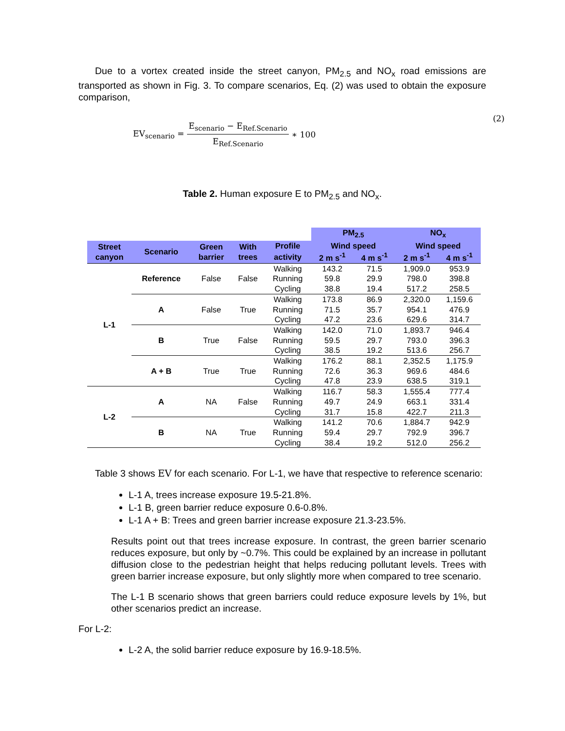Due to a vortex created inside the street canyon, PM<sub>2.5</sub> and NO<sub>x</sub> road emissions are transported as shown in Fig. 3. To compare scenarios, Eq. (2) was used to obtain the exposure comparison,
EV<sub>scenario</sub> = E<sub>scenario</sub> − E<sub>Ref.Scenario</sub> E<sub>Ref.Scenario</sub> ∗ 100 (2)
Table 2. Human exposure E to PM<sub>2.5</sub> and NO<sub>x</sub>.
| | | | | | PM<sub>2.5</sub> | | NO<sub>x</sub> | |
| --- | --- | --- | --- | --- | --- | --- | --- | --- |
| Street canyon | Scenario | Green barrier | With trees | Profile | Wind speed | | Wind speed | |
| | | | | activity | 2 m s<sup>-1</sup> | 4 m s<sup>-1</sup> | 2 m s<sup>-1</sup> | 4 m s<sup>-1</sup> |
| L-1 | Reference | False | False | Walking | 143.2 | 71.5 | 1,909.0 | 953.9 |
| | | | | Running | 59.8 | 29.9 | 798.0 | 398.8 |
| | | | | Cycling | 38.8 | 19.4 | 517.2 | 258.5 |
| | A | False | True | Walking | 173.8 | 86.9 | 2,320.0 | 1,159.6 |
| | | | | Running | 71.5 | 35.7 | 954.1 | 476.9 |
| | | | | Cycling | 47.2 | 23.6 | 629.6 | 314.7 |
| | B | True | False | Walking | 142.0 | 71.0 | 1,893.7 | 946.4 |
| | | | | Running | 59.5 | 29.7 | 793.0 | 396.3 |
| | | | | Cycling | 38.5 | 19.2 | 513.6 | 256.7 |
| | A + B | True | True | Walking | 176.2 | 88.1 | 2,352.5 | 1,175.9 |
| | | | | Running | 72.6 | 36.3 | 969.6 | 484.6 |
| | | | | Cycling | 47.8 | 23.9 | 638.5 | 319.1 |
| L-2 | A | NA | False | Walking | 116.7 | 58.3 | 1,555.4 | 777.4 |
| | | | | Running | 49.7 | 24.9 | 663.1 | 331.4 |
| | | | | Cycling | 31.7 | 15.8 | 422.7 | 211.3 |
| | B | NA | True | Walking | 141.2 | 70.6 | 1,884.7 | 942.9 |
| | | | | Running | 59.4 | 29.7 | 792.9 | 396.7 |
| | | | | Cycling | 38.4 | 19.2 | 512.0 | 256.2 |
Table 3 shows EV for each scenario. For L-1, we have that respective to reference scenario:
L-1 A, trees increase exposure 19.5-21.8%.
L-1 B, green barrier reduce exposure 0.6-0.8%.
L-1 A + B: Trees and green barrier increase exposure 21.3-23.5%.
Results point out that trees increase exposure. In contrast, the green barrier scenario reduces exposure, but only by ~0.7%. This could be explained by an increase in pollutant diffusion close to the pedestrian height that helps reducing pollutant levels. Trees with green barrier increase exposure, but only slightly more when compared to tree scenario.
The L-1 B scenario shows that green barriers could reduce exposure levels by 1%, but other scenarios predict an increase.
For L-2:
L-2 A, the solid barrier reduce exposure by 16.9-18.5%.